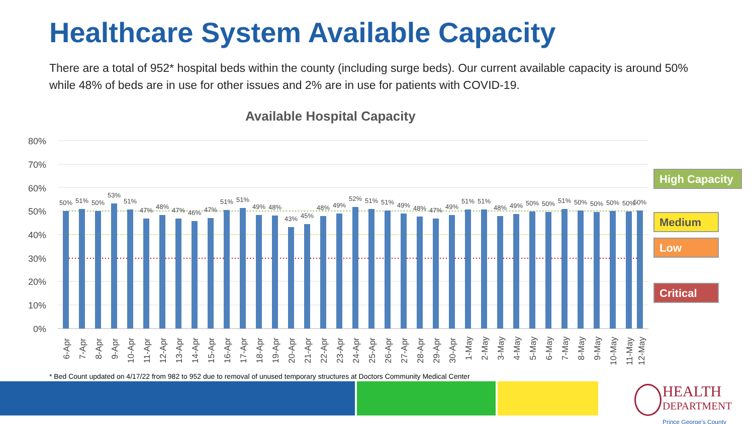Healthcare System Available Capacity
There are a total of 952* hospital beds within the county (including surge beds). Our current available capacity is around 50% while 48% of beds are in use for other issues and 2% are in use for patients with COVID-19.
Available Hospital Capacity
80%
70%
60%
50%
40%
30%
20%
10%
0%
50%
51%
50%
53%
51%
47%
48%
47%
46%
47%
51%
51%
49%
48%
43%
45%
48%
49%
52%
51%
51%
49%
48%
47%
49%
51%
51%
48%
49%
50%
50%
51%
50%
50%
50%
50%
50%
6-Apr
7-Apr
8-Apr
9-Apr
10-Apr
11-Apr
12-Apr
13-Apr
14-Apr
15-Apr
16-Apr
17-Apr
18-Apr
19-Apr
20-Apr
21-Apr
22-Apr
23-Apr
24-Apr
25-Apr
26-Apr
27-Apr
28-Apr
29-Apr
30-Apr
1-May
2-May
3-May
4-May
5-May
6-May
7-May
8-May
9-May
10-May
11-May
12-May
High Capacity
Medium
Low
Critical
* Bed Count updated on 4/17/22 from 982 to 952 due to removal of unused temporary structures at Doctors Community Medical Center
HEALTH
DEPARTMENT
Prince George's County